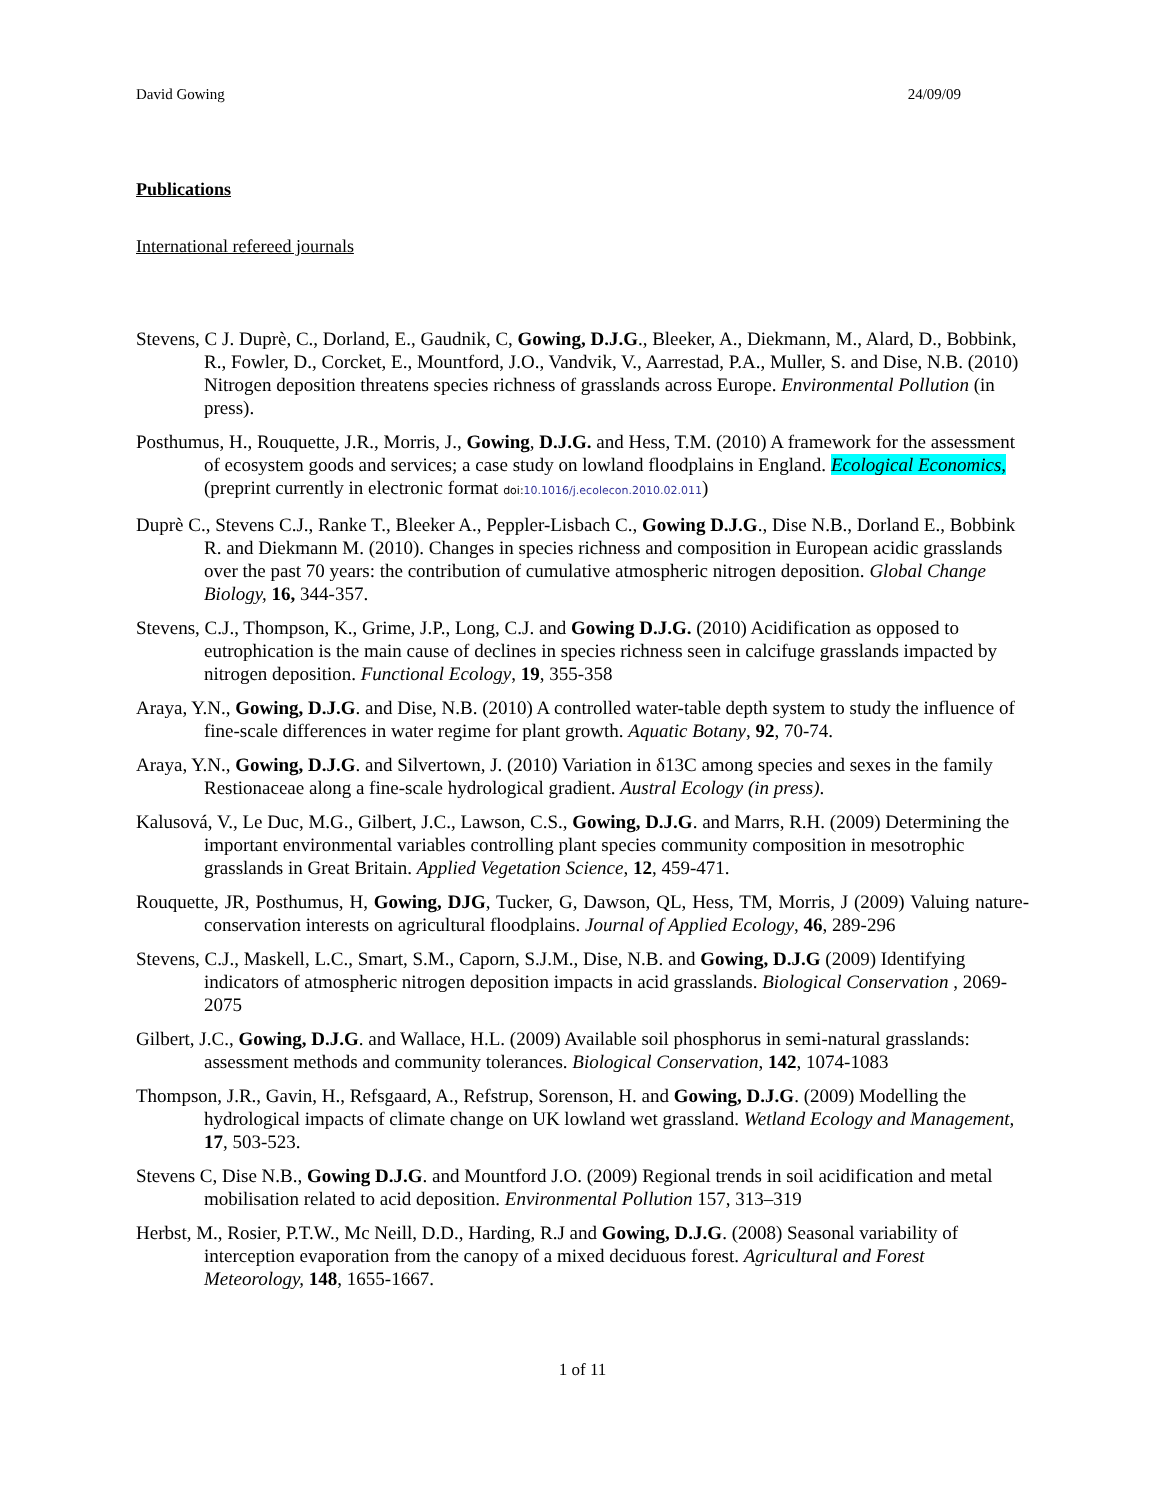David Gowing 24/09/09
Publications
International refereed journals
Stevens, C J. Duprè, C., Dorland, E., Gaudnik, C, Gowing, D.J.G., Bleeker, A., Diekmann, M., Alard, D., Bobbink, R., Fowler, D., Corcket, E., Mountford, J.O., Vandvik, V., Aarrestad, P.A., Muller, S. and Dise, N.B. (2010) Nitrogen deposition threatens species richness of grasslands across Europe. Environmental Pollution (in press).
Posthumus, H., Rouquette, J.R., Morris, J., Gowing, D.J.G. and Hess, T.M. (2010) A framework for the assessment of ecosystem goods and services; a case study on lowland floodplains in England. Ecological Economics, (preprint currently in electronic format doi:10.1016/j.ecolecon.2010.02.011)
Duprè C., Stevens C.J., Ranke T., Bleeker A., Peppler-Lisbach C., Gowing D.J.G., Dise N.B., Dorland E., Bobbink R. and Diekmann M. (2010). Changes in species richness and composition in European acidic grasslands over the past 70 years: the contribution of cumulative atmospheric nitrogen deposition. Global Change Biology, 16, 344-357.
Stevens, C.J., Thompson, K., Grime, J.P., Long, C.J. and Gowing D.J.G. (2010) Acidification as opposed to eutrophication is the main cause of declines in species richness seen in calcifuge grasslands impacted by nitrogen deposition. Functional Ecology, 19, 355-358
Araya, Y.N., Gowing, D.J.G. and Dise, N.B. (2010) A controlled water-table depth system to study the influence of fine-scale differences in water regime for plant growth. Aquatic Botany, 92, 70-74.
Araya, Y.N., Gowing, D.J.G. and Silvertown, J. (2010) Variation in δ13C among species and sexes in the family Restionaceae along a fine-scale hydrological gradient. Austral Ecology (in press).
Kalusová, V., Le Duc, M.G., Gilbert, J.C., Lawson, C.S., Gowing, D.J.G. and Marrs, R.H. (2009) Determining the important environmental variables controlling plant species community composition in mesotrophic grasslands in Great Britain. Applied Vegetation Science, 12, 459-471.
Rouquette, JR, Posthumus, H, Gowing, DJG, Tucker, G, Dawson, QL, Hess, TM, Morris, J (2009) Valuing nature-conservation interests on agricultural floodplains. Journal of Applied Ecology, 46, 289-296
Stevens, C.J., Maskell, L.C., Smart, S.M., Caporn, S.J.M., Dise, N.B. and Gowing, D.J.G (2009) Identifying indicators of atmospheric nitrogen deposition impacts in acid grasslands. Biological Conservation , 2069-2075
Gilbert, J.C., Gowing, D.J.G. and Wallace, H.L. (2009) Available soil phosphorus in semi-natural grasslands: assessment methods and community tolerances. Biological Conservation, 142, 1074-1083
Thompson, J.R., Gavin, H., Refsgaard, A., Refstrup, Sorenson, H. and Gowing, D.J.G. (2009) Modelling the hydrological impacts of climate change on UK lowland wet grassland. Wetland Ecology and Management, 17, 503-523.
Stevens C, Dise N.B., Gowing D.J.G. and Mountford J.O. (2009) Regional trends in soil acidification and metal mobilisation related to acid deposition. Environmental Pollution 157, 313–319
Herbst, M., Rosier, P.T.W., Mc Neill, D.D., Harding, R.J and Gowing, D.J.G. (2008) Seasonal variability of interception evaporation from the canopy of a mixed deciduous forest. Agricultural and Forest Meteorology, 148, 1655-1667.
1 of 11